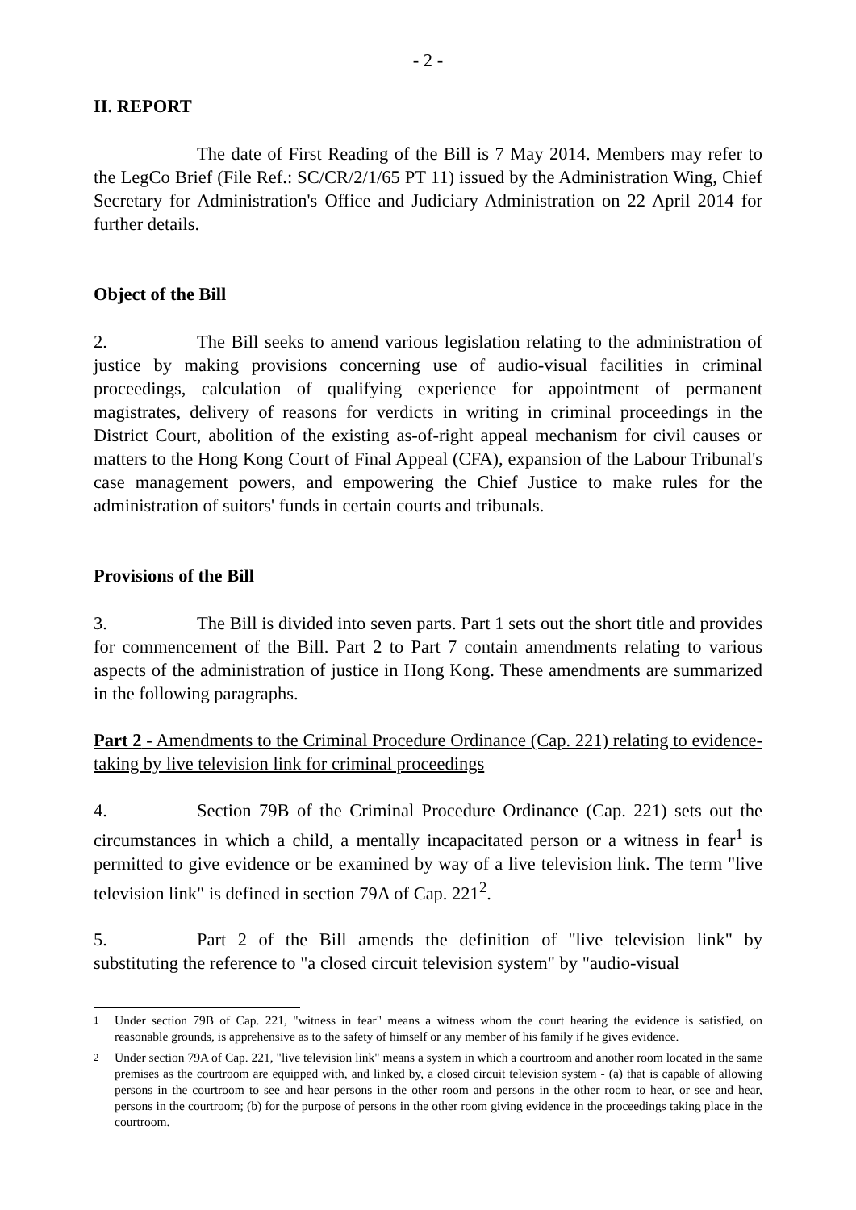- 2 -
II. REPORT
The date of First Reading of the Bill is 7 May 2014. Members may refer to the LegCo Brief (File Ref.: SC/CR/2/1/65 PT 11) issued by the Administration Wing, Chief Secretary for Administration's Office and Judiciary Administration on 22 April 2014 for further details.
Object of the Bill
2. The Bill seeks to amend various legislation relating to the administration of justice by making provisions concerning use of audio-visual facilities in criminal proceedings, calculation of qualifying experience for appointment of permanent magistrates, delivery of reasons for verdicts in writing in criminal proceedings in the District Court, abolition of the existing as-of-right appeal mechanism for civil causes or matters to the Hong Kong Court of Final Appeal (CFA), expansion of the Labour Tribunal's case management powers, and empowering the Chief Justice to make rules for the administration of suitors' funds in certain courts and tribunals.
Provisions of the Bill
3. The Bill is divided into seven parts. Part 1 sets out the short title and provides for commencement of the Bill. Part 2 to Part 7 contain amendments relating to various aspects of the administration of justice in Hong Kong. These amendments are summarized in the following paragraphs.
Part 2 - Amendments to the Criminal Procedure Ordinance (Cap. 221) relating to evidence-taking by live television link for criminal proceedings
4. Section 79B of the Criminal Procedure Ordinance (Cap. 221) sets out the circumstances in which a child, a mentally incapacitated person or a witness in fear<sup>1</sup> is permitted to give evidence or be examined by way of a live television link. The term "live television link" is defined in section 79A of Cap. 221<sup>2</sup>.
5. Part 2 of the Bill amends the definition of "live television link" by substituting the reference to "a closed circuit television system" by "audio-visual
<sup>1</sup> Under section 79B of Cap. 221, "witness in fear" means a witness whom the court hearing the evidence is satisfied, on reasonable grounds, is apprehensive as to the safety of himself or any member of his family if he gives evidence.
<sup>2</sup> Under section 79A of Cap. 221, "live television link" means a system in which a courtroom and another room located in the same premises as the courtroom are equipped with, and linked by, a closed circuit television system - (a) that is capable of allowing persons in the courtroom to see and hear persons in the other room and persons in the other room to hear, or see and hear, persons in the courtroom; (b) for the purpose of persons in the other room giving evidence in the proceedings taking place in the courtroom.